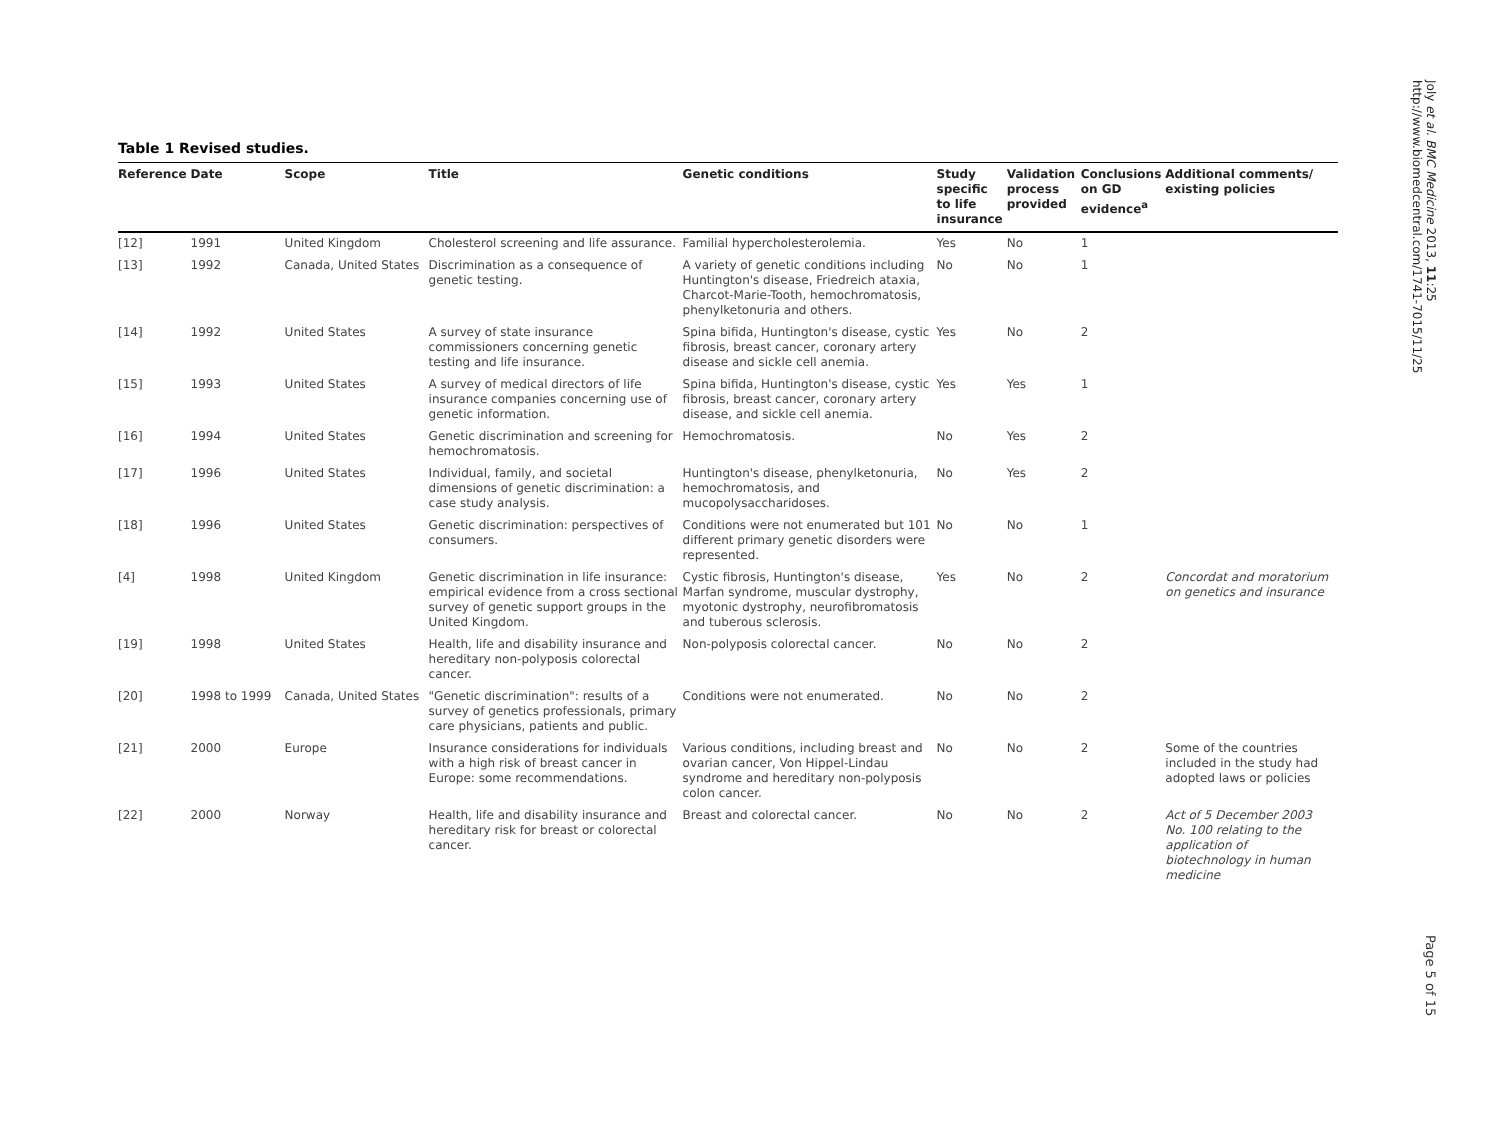Joly et al. BMC Medicine 2013, 11:25
http://www.biomedcentral.com/1741-7015/11/25
Table 1 Revised studies.
| Reference | Date | Scope | Title | Genetic conditions | Study specific to life insurance | Validation process provided | Conclusions on GD evidence<sup>a</sup> | Additional comments/ existing policies |
| --- | --- | --- | --- | --- | --- | --- | --- | --- |
| [12] | 1991 | United Kingdom | Cholesterol screening and life assurance. | Familial hypercholesterolemia. | Yes | No | 1 | |
| [13] | 1992 | Canada, United States | Discrimination as a consequence of genetic testing. | A variety of genetic conditions including Huntington's disease, Friedreich ataxia, Charcot-Marie-Tooth, hemochromatosis, phenylketonuria and others. | No | No | 1 | |
| [14] | 1992 | United States | A survey of state insurance commissioners concerning genetic testing and life insurance. | Spina bifida, Huntington's disease, cystic fibrosis, breast cancer, coronary artery disease and sickle cell anemia. | Yes | No | 2 | |
| [15] | 1993 | United States | A survey of medical directors of life insurance companies concerning use of genetic information. | Spina bifida, Huntington's disease, cystic fibrosis, breast cancer, coronary artery disease, and sickle cell anemia. | Yes | Yes | 1 | |
| [16] | 1994 | United States | Genetic discrimination and screening for hemochromatosis. | Hemochromatosis. | No | Yes | 2 | |
| [17] | 1996 | United States | Individual, family, and societal dimensions of genetic discrimination: a case study analysis. | Huntington's disease, phenylketonuria, hemochromatosis, and mucopolysaccharidoses. | No | Yes | 2 | |
| [18] | 1996 | United States | Genetic discrimination: perspectives of consumers. | Conditions were not enumerated but 101 different primary genetic disorders were represented. | No | No | 1 | |
| [4] | 1998 | United Kingdom | Genetic discrimination in life insurance: empirical evidence from a cross sectional survey of genetic support groups in the United Kingdom. | Cystic fibrosis, Huntington's disease, Marfan syndrome, muscular dystrophy, myotonic dystrophy, neurofibromatosis and tuberous sclerosis. | Yes | No | 2 | Concordat and moratorium on genetics and insurance |
| [19] | 1998 | United States | Health, life and disability insurance and hereditary non-polyposis colorectal cancer. | Non-polyposis colorectal cancer. | No | No | 2 | |
| [20] | 1998 to 1999 | Canada, United States | "Genetic discrimination": results of a survey of genetics professionals, primary care physicians, patients and public. | Conditions were not enumerated. | No | No | 2 | |
| [21] | 2000 | Europe | Insurance considerations for individuals with a high risk of breast cancer in Europe: some recommendations. | Various conditions, including breast and ovarian cancer, Von Hippel-Lindau syndrome and hereditary non-polyposis colon cancer. | No | No | 2 | Some of the countries included in the study had adopted laws or policies |
| [22] | 2000 | Norway | Health, life and disability insurance and hereditary risk for breast or colorectal cancer. | Breast and colorectal cancer. | No | No | 2 | Act of 5 December 2003 No. 100 relating to the application of biotechnology in human medicine |
Page 5 of 15